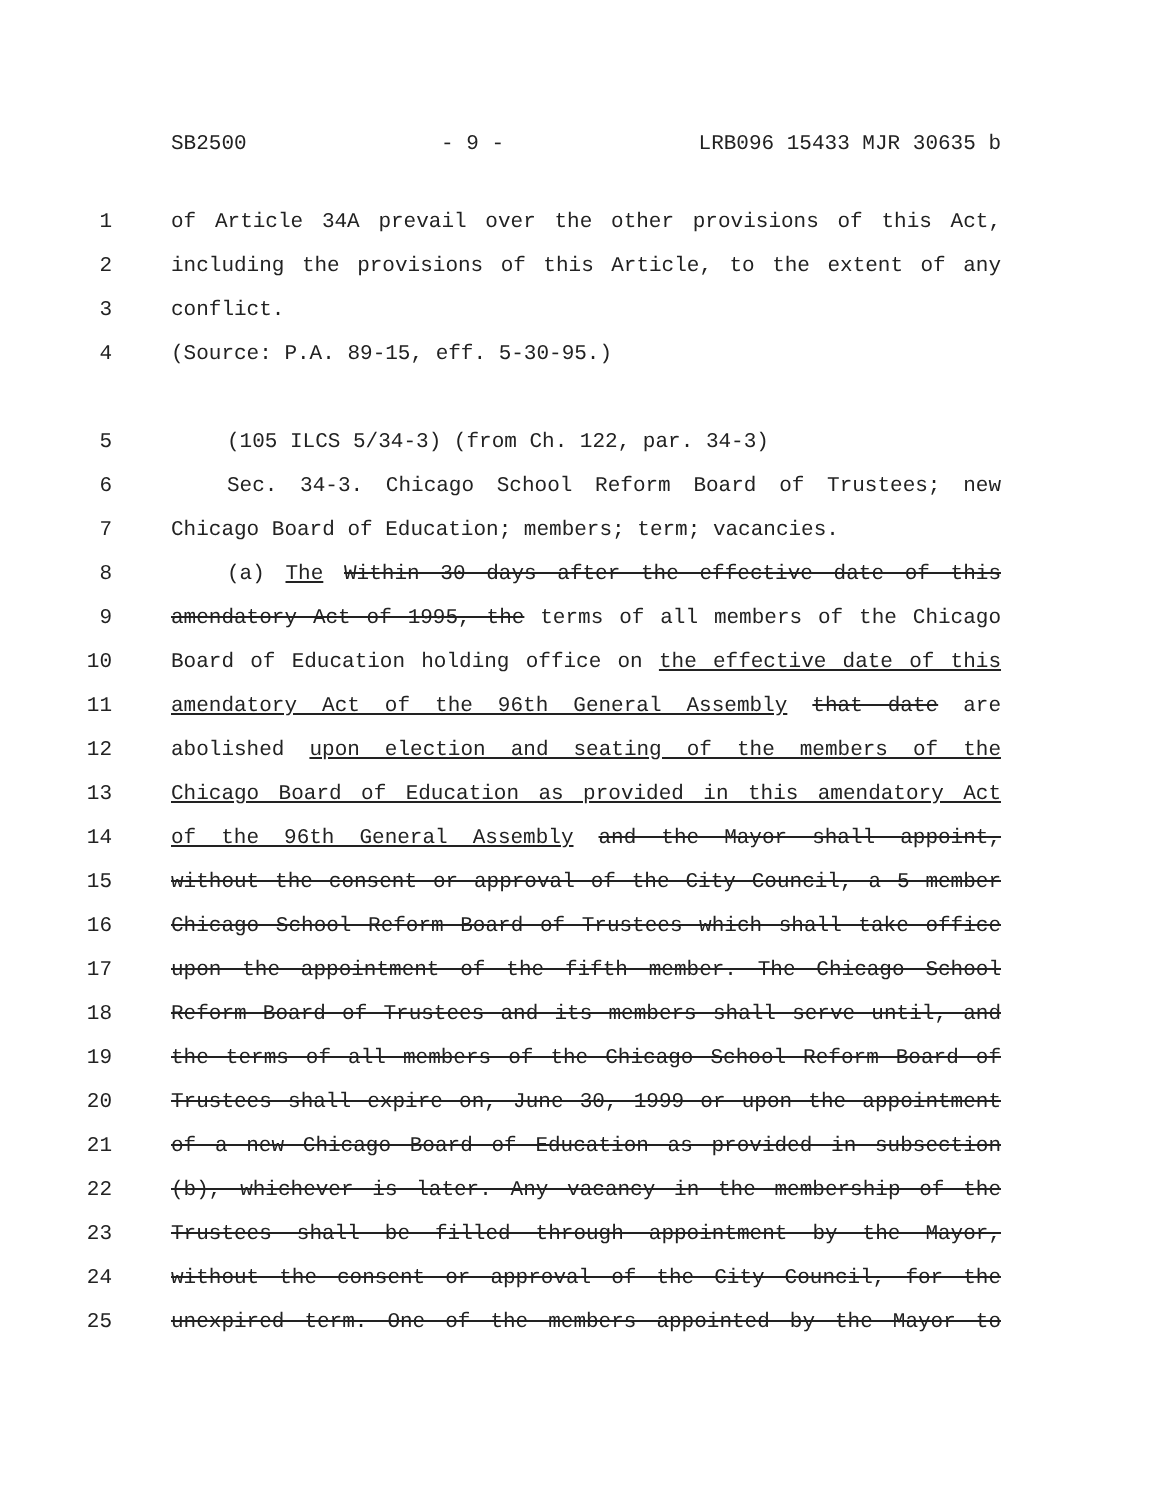SB2500 - 9 - LRB096 15433 MJR 30635 b
1 of Article 34A prevail over the other provisions of this Act,
2 including the provisions of this Article, to the extent of any
3 conflict.
4 (Source: P.A. 89-15, eff. 5-30-95.)
5 (105 ILCS 5/34-3) (from Ch. 122, par. 34-3)
6 Sec. 34-3. Chicago School Reform Board of Trustees; new
7 Chicago Board of Education; members; term; vacancies.
8 (a) The Within 30 days after the effective date of this
9 amendatory Act of 1995, the terms of all members of the Chicago
10 Board of Education holding office on the effective date of this
11 amendatory Act of the 96th General Assembly that date are
12 abolished upon election and seating of the members of the
13 Chicago Board of Education as provided in this amendatory Act
14 of the 96th General Assembly and the Mayor shall appoint,
15 without the consent or approval of the City Council, a 5 member
16 Chicago School Reform Board of Trustees which shall take office
17 upon the appointment of the fifth member. The Chicago School
18 Reform Board of Trustees and its members shall serve until, and
19 the terms of all members of the Chicago School Reform Board of
20 Trustees shall expire on, June 30, 1999 or upon the appointment
21 of a new Chicago Board of Education as provided in subsection
22 (b), whichever is later. Any vacancy in the membership of the
23 Trustees shall be filled through appointment by the Mayor,
24 without the consent or approval of the City Council, for the
25 unexpired term. One of the members appointed by the Mayor to